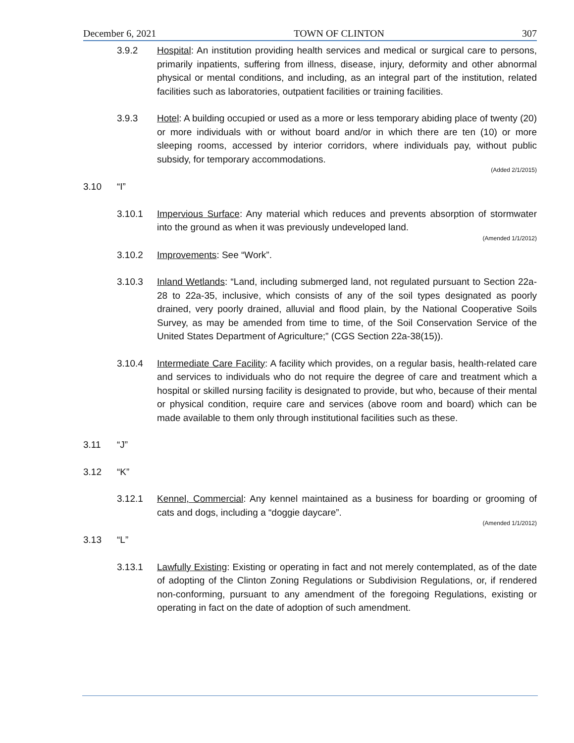December 6, 2021 TOWN OF CLINTON 307
3.9.2 Hospital: An institution providing health services and medical or surgical care to persons, primarily inpatients, suffering from illness, disease, injury, deformity and other abnormal physical or mental conditions, and including, as an integral part of the institution, related facilities such as laboratories, outpatient facilities or training facilities.
3.9.3 Hotel: A building occupied or used as a more or less temporary abiding place of twenty (20) or more individuals with or without board and/or in which there are ten (10) or more sleeping rooms, accessed by interior corridors, where individuals pay, without public subsidy, for temporary accommodations.
(Added 2/1/2015)
3.10 “I”
3.10.1 Impervious Surface: Any material which reduces and prevents absorption of stormwater into the ground as when it was previously undeveloped land.
(Amended 1/1/2012)
3.10.2 Improvements: See “Work”.
3.10.3 Inland Wetlands: “Land, including submerged land, not regulated pursuant to Section 22a-28 to 22a-35, inclusive, which consists of any of the soil types designated as poorly drained, very poorly drained, alluvial and flood plain, by the National Cooperative Soils Survey, as may be amended from time to time, of the Soil Conservation Service of the United States Department of Agriculture;” (CGS Section 22a-38(15)).
3.10.4 Intermediate Care Facility: A facility which provides, on a regular basis, health-related care and services to individuals who do not require the degree of care and treatment which a hospital or skilled nursing facility is designated to provide, but who, because of their mental or physical condition, require care and services (above room and board) which can be made available to them only through institutional facilities such as these.
3.11 “J”
3.12 “K”
3.12.1 Kennel, Commercial: Any kennel maintained as a business for boarding or grooming of cats and dogs, including a “doggie daycare”.
(Amended 1/1/2012)
3.13 “L”
3.13.1 Lawfully Existing: Existing or operating in fact and not merely contemplated, as of the date of adopting of the Clinton Zoning Regulations or Subdivision Regulations, or, if rendered non-conforming, pursuant to any amendment of the foregoing Regulations, existing or operating in fact on the date of adoption of such amendment.